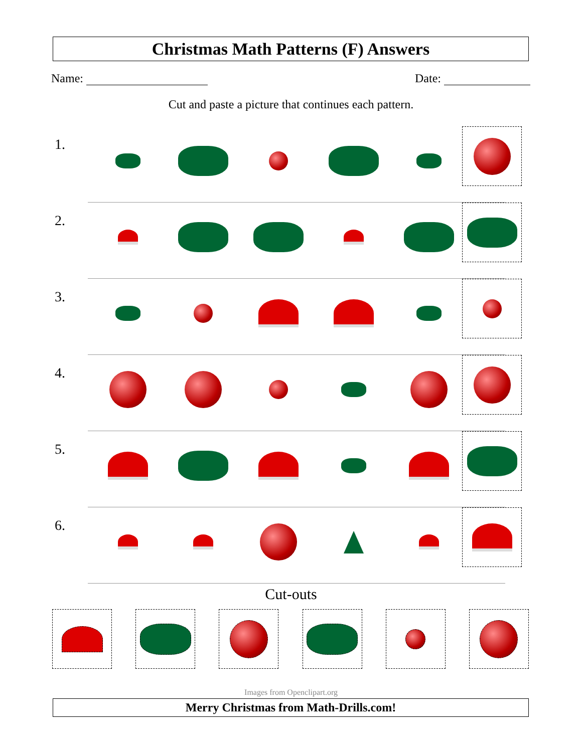Christmas Math Patterns (F) Answers
Name: Date:
Cut and paste a picture that continues each pattern.
1.
2.
3.
4.
5.
6.
Cut-outs
Images from Openclipart.org
Merry Christmas from Math-Drills.com!